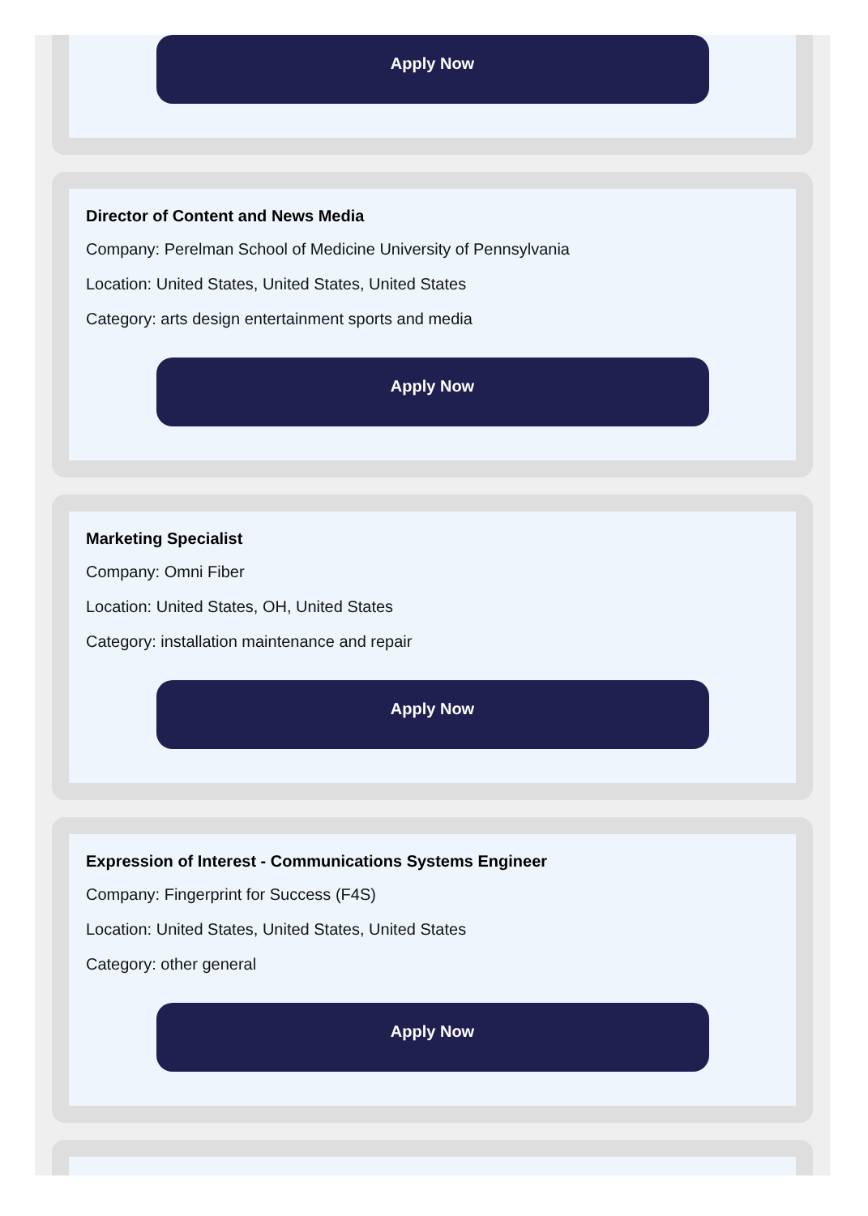Apply Now
Director of Content and News Media
Company: Perelman School of Medicine University of Pennsylvania
Location: United States, United States, United States
Category: arts design entertainment sports and media
Apply Now
Marketing Specialist
Company: Omni Fiber
Location: United States, OH, United States
Category: installation maintenance and repair
Apply Now
Expression of Interest - Communications Systems Engineer
Company: Fingerprint for Success (F4S)
Location: United States, United States, United States
Category: other general
Apply Now